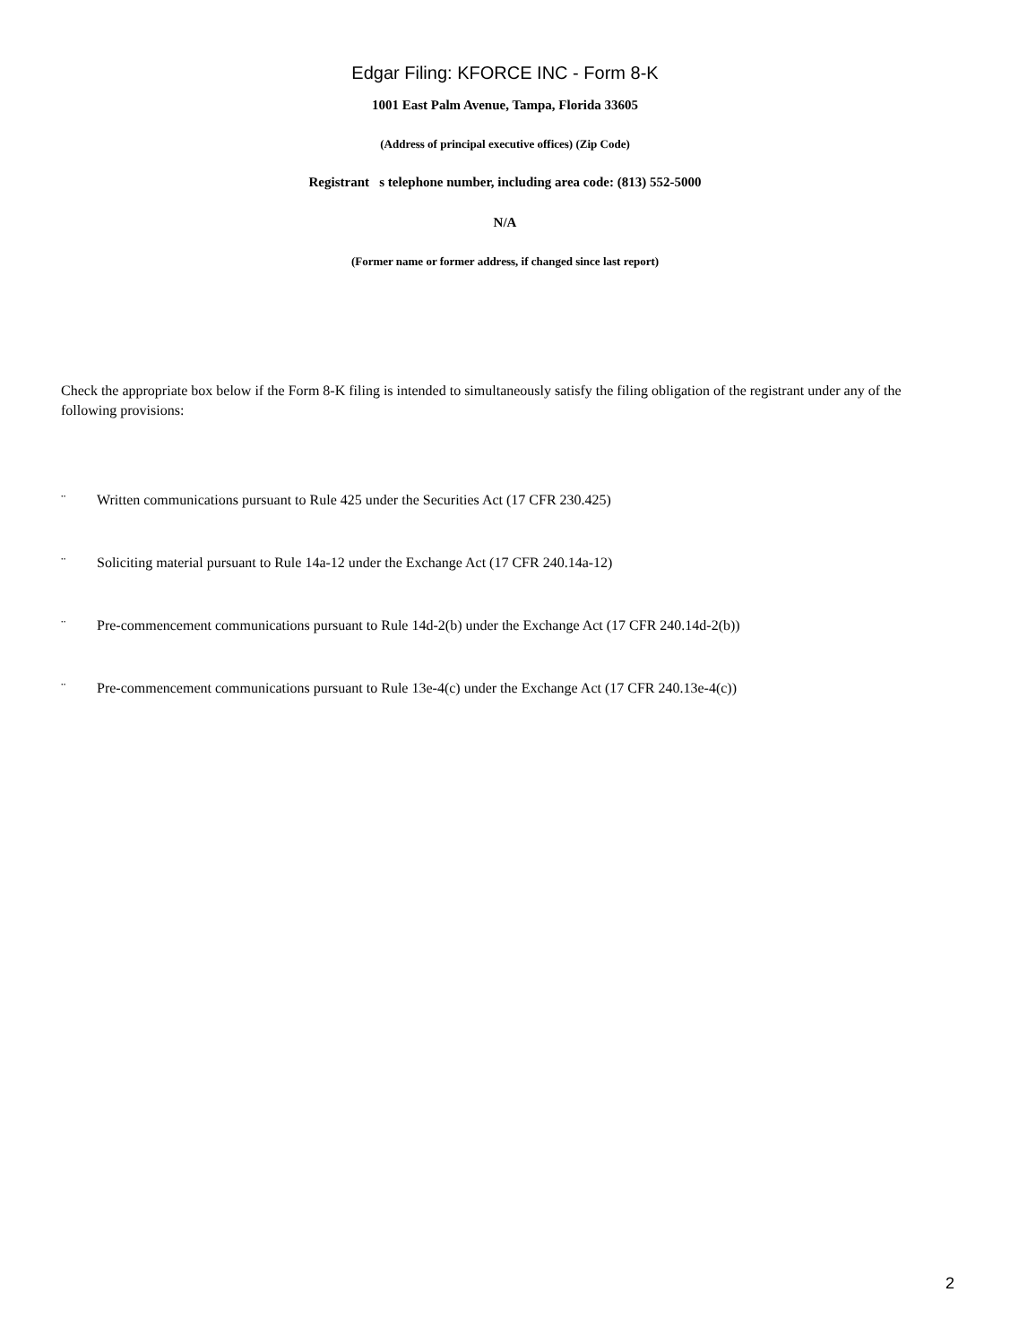Edgar Filing: KFORCE INC - Form 8-K
1001 East Palm Avenue, Tampa, Florida 33605
(Address of principal executive offices) (Zip Code)
Registrant s telephone number, including area code: (813) 552-5000
N/A
(Former name or former address, if changed since last report)
Check the appropriate box below if the Form 8-K filing is intended to simultaneously satisfy the filing obligation of the registrant under any of the following provisions:
¨ Written communications pursuant to Rule 425 under the Securities Act (17 CFR 230.425)
¨ Soliciting material pursuant to Rule 14a-12 under the Exchange Act (17 CFR 240.14a-12)
¨ Pre-commencement communications pursuant to Rule 14d-2(b) under the Exchange Act (17 CFR 240.14d-2(b))
¨ Pre-commencement communications pursuant to Rule 13e-4(c) under the Exchange Act (17 CFR 240.13e-4(c))
2